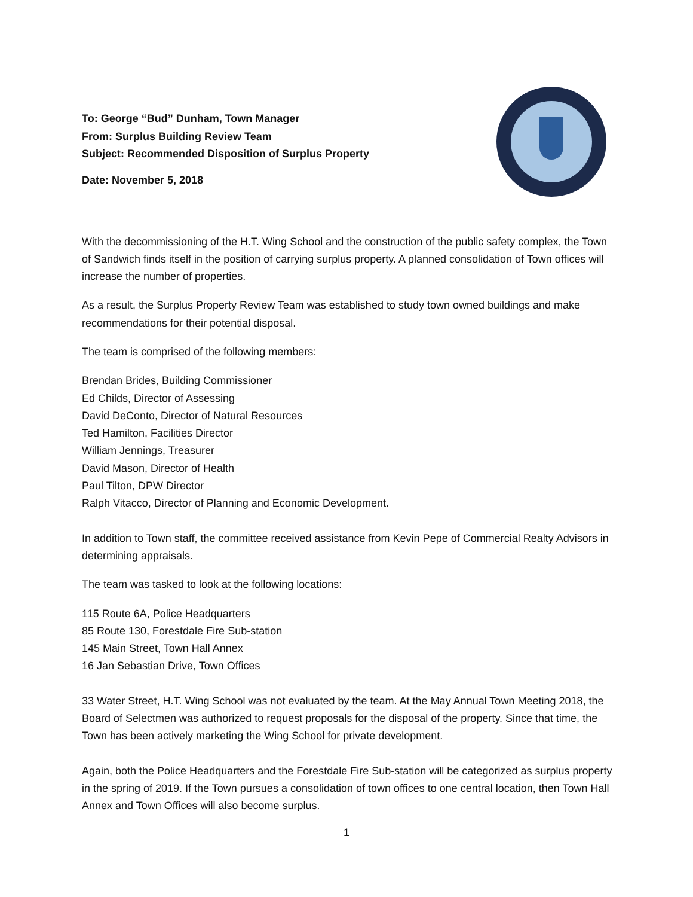To: George “Bud” Dunham, Town Manager
From: Surplus Building Review Team
Subject: Recommended Disposition of Surplus Property
Date: November 5, 2018
With the decommissioning of the H.T. Wing School and the construction of the public safety complex, the Town of Sandwich finds itself in the position of carrying surplus property. A planned consolidation of Town offices will increase the number of properties.
As a result, the Surplus Property Review Team was established to study town owned buildings and make recommendations for their potential disposal.
The team is comprised of the following members:
Brendan Brides, Building Commissioner
Ed Childs, Director of Assessing
David DeConto, Director of Natural Resources
Ted Hamilton, Facilities Director
William Jennings, Treasurer
David Mason, Director of Health
Paul Tilton, DPW Director
Ralph Vitacco, Director of Planning and Economic Development.
In addition to Town staff, the committee received assistance from Kevin Pepe of Commercial Realty Advisors in determining appraisals.
The team was tasked to look at the following locations:
115 Route 6A, Police Headquarters
85 Route 130, Forestdale Fire Sub-station
145 Main Street, Town Hall Annex
16 Jan Sebastian Drive, Town Offices
33 Water Street, H.T. Wing School was not evaluated by the team. At the May Annual Town Meeting 2018, the Board of Selectmen was authorized to request proposals for the disposal of the property. Since that time, the Town has been actively marketing the Wing School for private development.
Again, both the Police Headquarters and the Forestdale Fire Sub-station will be categorized as surplus property in the spring of 2019. If the Town pursues a consolidation of town offices to one central location, then Town Hall Annex and Town Offices will also become surplus.
1